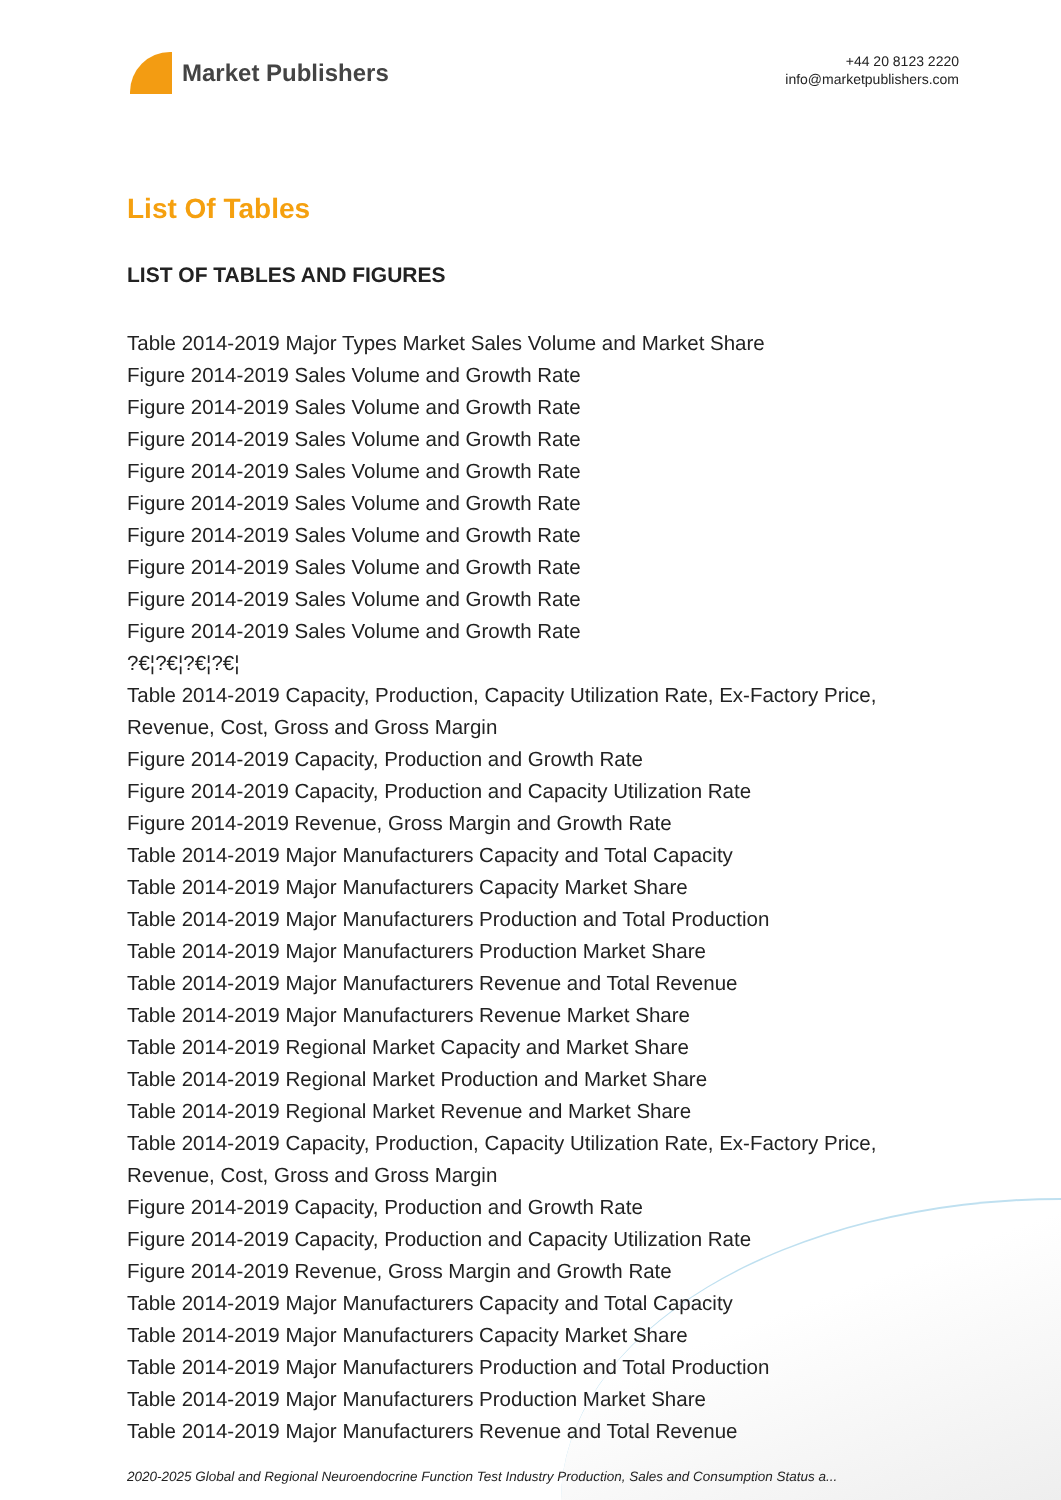Market Publishers
+44 20 8123 2220
info@marketpublishers.com
List Of Tables
LIST OF TABLES AND FIGURES
Table 2014-2019 Major Types Market Sales Volume and Market Share
Figure 2014-2019 Sales Volume and Growth Rate
Figure 2014-2019 Sales Volume and Growth Rate
Figure 2014-2019 Sales Volume and Growth Rate
Figure 2014-2019 Sales Volume and Growth Rate
Figure 2014-2019 Sales Volume and Growth Rate
Figure 2014-2019 Sales Volume and Growth Rate
Figure 2014-2019 Sales Volume and Growth Rate
Figure 2014-2019 Sales Volume and Growth Rate
Figure 2014-2019 Sales Volume and Growth Rate
?€¦?€¦?€¦?€¦
Table 2014-2019 Capacity, Production, Capacity Utilization Rate, Ex-Factory Price, Revenue, Cost, Gross and Gross Margin
Figure 2014-2019 Capacity, Production and Growth Rate
Figure 2014-2019 Capacity, Production and Capacity Utilization Rate
Figure 2014-2019 Revenue, Gross Margin and Growth Rate
Table 2014-2019 Major Manufacturers Capacity and Total Capacity
Table 2014-2019 Major Manufacturers Capacity Market Share
Table 2014-2019 Major Manufacturers Production and Total Production
Table 2014-2019 Major Manufacturers Production Market Share
Table 2014-2019 Major Manufacturers Revenue and Total Revenue
Table 2014-2019 Major Manufacturers Revenue Market Share
Table 2014-2019 Regional Market Capacity and Market Share
Table 2014-2019 Regional Market Production and Market Share
Table 2014-2019 Regional Market Revenue and Market Share
Table 2014-2019 Capacity, Production, Capacity Utilization Rate, Ex-Factory Price, Revenue, Cost, Gross and Gross Margin
Figure 2014-2019 Capacity, Production and Growth Rate
Figure 2014-2019 Capacity, Production and Capacity Utilization Rate
Figure 2014-2019 Revenue, Gross Margin and Growth Rate
Table 2014-2019 Major Manufacturers Capacity and Total Capacity
Table 2014-2019 Major Manufacturers Capacity Market Share
Table 2014-2019 Major Manufacturers Production and Total Production
Table 2014-2019 Major Manufacturers Production Market Share
Table 2014-2019 Major Manufacturers Revenue and Total Revenue
2020-2025 Global and Regional Neuroendocrine Function Test Industry Production, Sales and Consumption Status a...